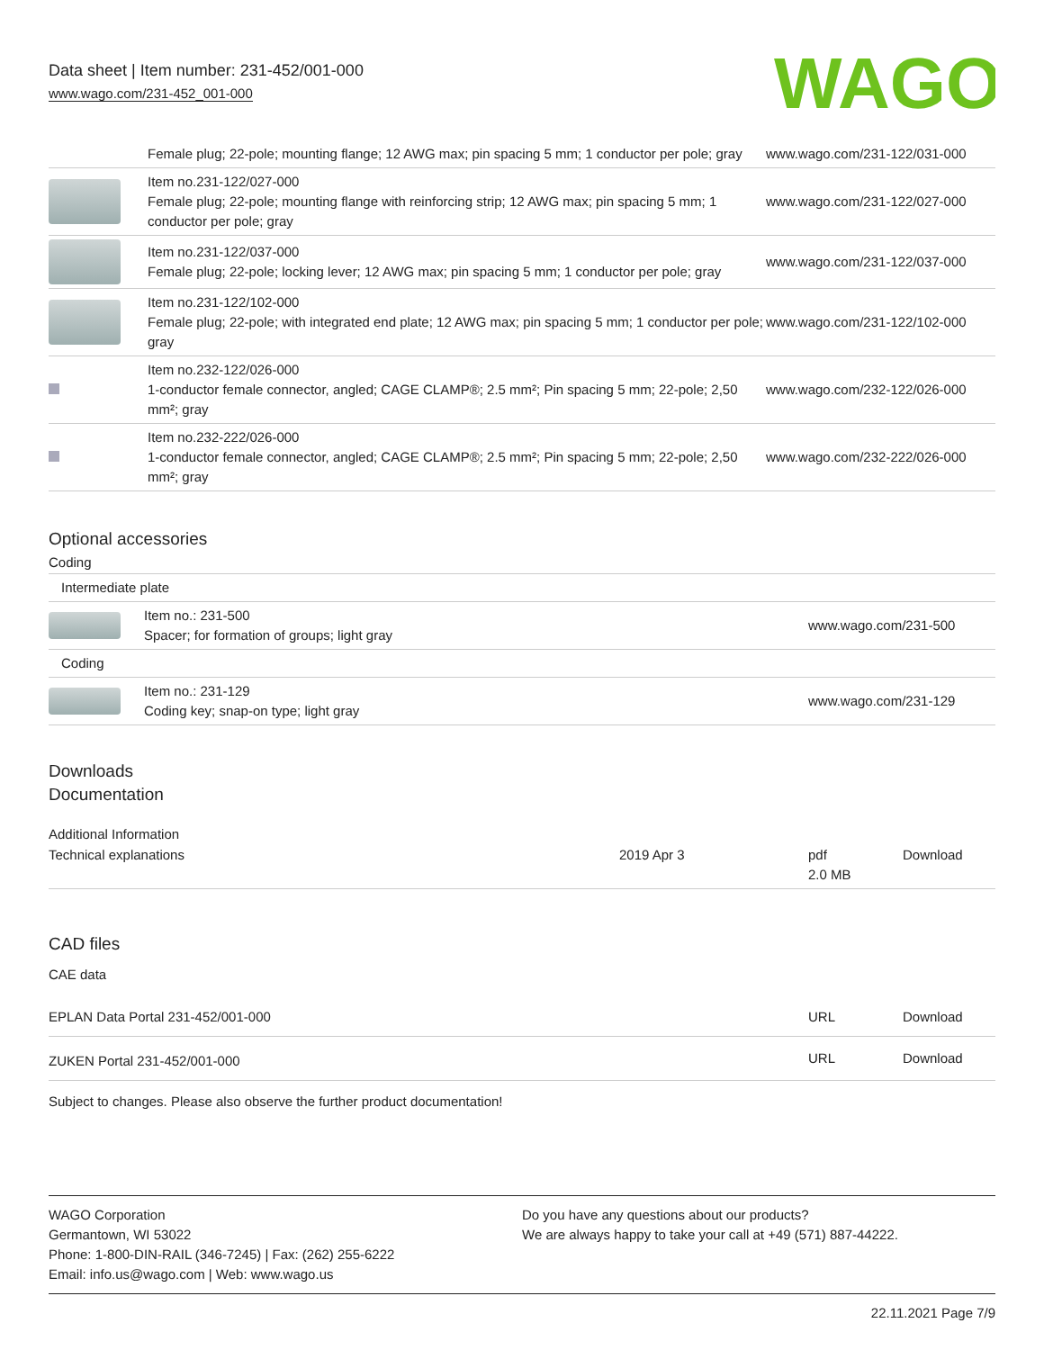Data sheet | Item number: 231-452/001-000
www.wago.com/231-452_001-000
WAGO
| | Female plug; 22-pole; mounting flange; 12 AWG max; pin spacing 5 mm; 1 conductor per pole; gray | www.wago.com/231-122/031-000 |
| | Item no.231-122/027-000 Female plug; 22-pole; mounting flange with reinforcing strip; 12 AWG max; pin spacing 5 mm; 1 conductor per pole; gray | www.wago.com/231-122/027-000 |
| | Item no.231-122/037-000 Female plug; 22-pole; locking lever; 12 AWG max; pin spacing 5 mm; 1 conductor per pole; gray | www.wago.com/231-122/037-000 |
| | Item no.231-122/102-000 Female plug; 22-pole; with integrated end plate; 12 AWG max; pin spacing 5 mm; 1 conductor per pole; gray | www.wago.com/231-122/102-000 |
| | Item no.232-122/026-000 1-conductor female connector, angled; CAGE CLAMP®; 2.5 mm²; Pin spacing 5 mm; 22-pole; 2,50 mm²; gray | www.wago.com/232-122/026-000 |
| | Item no.232-222/026-000 1-conductor female connector, angled; CAGE CLAMP®; 2.5 mm²; Pin spacing 5 mm; 22-pole; 2,50 mm²; gray | www.wago.com/232-222/026-000 |
Optional accessories
Coding
| Intermediate plate | | |
| | Item no.: 231-500 Spacer; for formation of groups; light gray | www.wago.com/231-500 |
| Coding | | |
| | Item no.: 231-129 Coding key; snap-on type; light gray | www.wago.com/231-129 |
Downloads
Documentation
Additional Information
| Technical explanations | 2019 Apr 3 | pdf 2.0 MB | Download |
CAD files
CAE data
| EPLAN Data Portal 231-452/001-000 | URL | Download |
| ZUKEN Portal 231-452/001-000 | URL | Download |
Subject to changes. Please also observe the further product documentation!
WAGO Corporation
Germantown, WI 53022
Phone: 1-800-DIN-RAIL (346-7245) | Fax: (262) 255-6222
Email: info.us@wago.com | Web: www.wago.us
Do you have any questions about our products?
We are always happy to take your call at +49 (571) 887-44222.
22.11.2021 Page 7/9